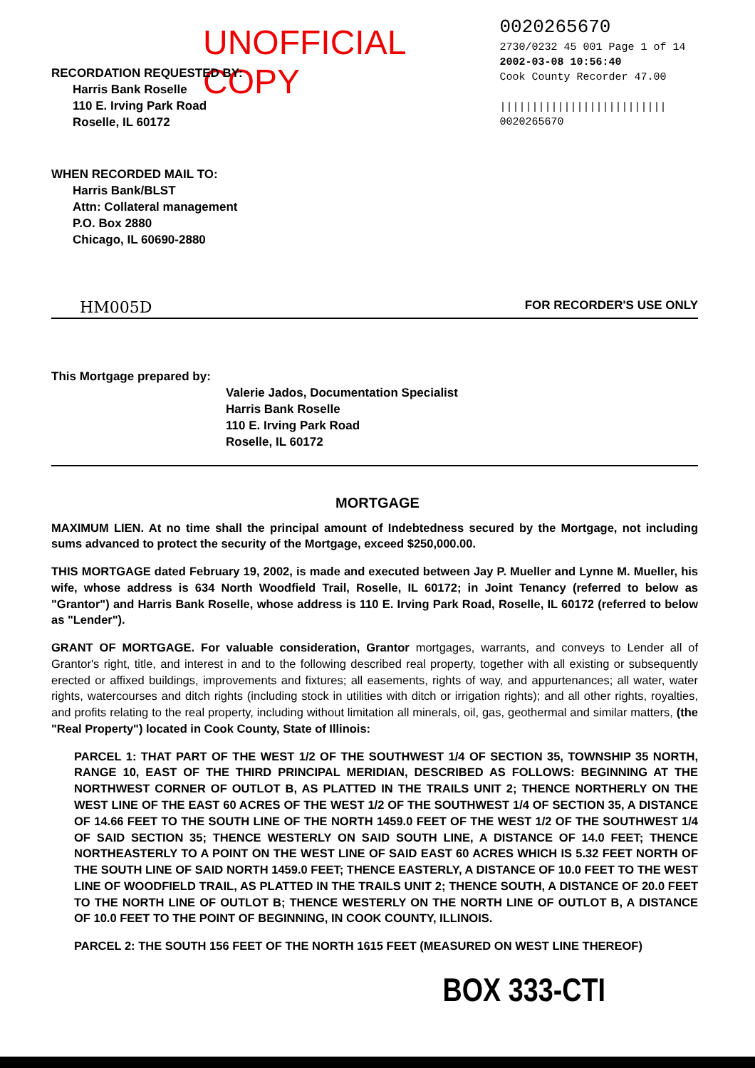UNOFFICIAL COPY
0020265670
2730/0232 45 001 Page 1 of 14
2002-03-08 10:56:40
Cook County Recorder 47.00
||||||||||||||||||||||||||
0020265670
RECORDATION REQUESTED BY:
Harris Bank Roselle
110 E. Irving Park Road
Roselle, IL 60172
WHEN RECORDED MAIL TO:
Harris Bank/BLST
Attn: Collateral management
P.O. Box 2880
Chicago, IL 60690-2880
HM005D FOR RECORDER'S USE ONLY
This Mortgage prepared by:
Valerie Jados, Documentation Specialist
Harris Bank Roselle
110 E. Irving Park Road
Roselle, IL 60172
MORTGAGE
MAXIMUM LIEN. At no time shall the principal amount of Indebtedness secured by the Mortgage, not including sums advanced to protect the security of the Mortgage, exceed $250,000.00.
THIS MORTGAGE dated February 19, 2002, is made and executed between Jay P. Mueller and Lynne M. Mueller, his wife, whose address is 634 North Woodfield Trail, Roselle, IL 60172; in Joint Tenancy (referred to below as "Grantor") and Harris Bank Roselle, whose address is 110 E. Irving Park Road, Roselle, IL 60172 (referred to below as "Lender").
GRANT OF MORTGAGE. For valuable consideration, Grantor mortgages, warrants, and conveys to Lender all of Grantor's right, title, and interest in and to the following described real property, together with all existing or subsequently erected or affixed buildings, improvements and fixtures; all easements, rights of way, and appurtenances; all water, water rights, watercourses and ditch rights (including stock in utilities with ditch or irrigation rights); and all other rights, royalties, and profits relating to the real property, including without limitation all minerals, oil, gas, geothermal and similar matters, (the "Real Property") located in Cook County, State of Illinois:
PARCEL 1: THAT PART OF THE WEST 1/2 OF THE SOUTHWEST 1/4 OF SECTION 35, TOWNSHIP 35 NORTH, RANGE 10, EAST OF THE THIRD PRINCIPAL MERIDIAN, DESCRIBED AS FOLLOWS: BEGINNING AT THE NORTHWEST CORNER OF OUTLOT B, AS PLATTED IN THE TRAILS UNIT 2; THENCE NORTHERLY ON THE WEST LINE OF THE EAST 60 ACRES OF THE WEST 1/2 OF THE SOUTHWEST 1/4 OF SECTION 35, A DISTANCE OF 14.66 FEET TO THE SOUTH LINE OF THE NORTH 1459.0 FEET OF THE WEST 1/2 OF THE SOUTHWEST 1/4 OF SAID SECTION 35; THENCE WESTERLY ON SAID SOUTH LINE, A DISTANCE OF 14.0 FEET; THENCE NORTHEASTERLY TO A POINT ON THE WEST LINE OF SAID EAST 60 ACRES WHICH IS 5.32 FEET NORTH OF THE SOUTH LINE OF SAID NORTH 1459.0 FEET; THENCE EASTERLY, A DISTANCE OF 10.0 FEET TO THE WEST LINE OF WOODFIELD TRAIL, AS PLATTED IN THE TRAILS UNIT 2; THENCE SOUTH, A DISTANCE OF 20.0 FEET TO THE NORTH LINE OF OUTLOT B; THENCE WESTERLY ON THE NORTH LINE OF OUTLOT B, A DISTANCE OF 10.0 FEET TO THE POINT OF BEGINNING, IN COOK COUNTY, ILLINOIS.
PARCEL 2: THE SOUTH 156 FEET OF THE NORTH 1615 FEET (MEASURED ON WEST LINE THEREOF)
BOX 333-CTI